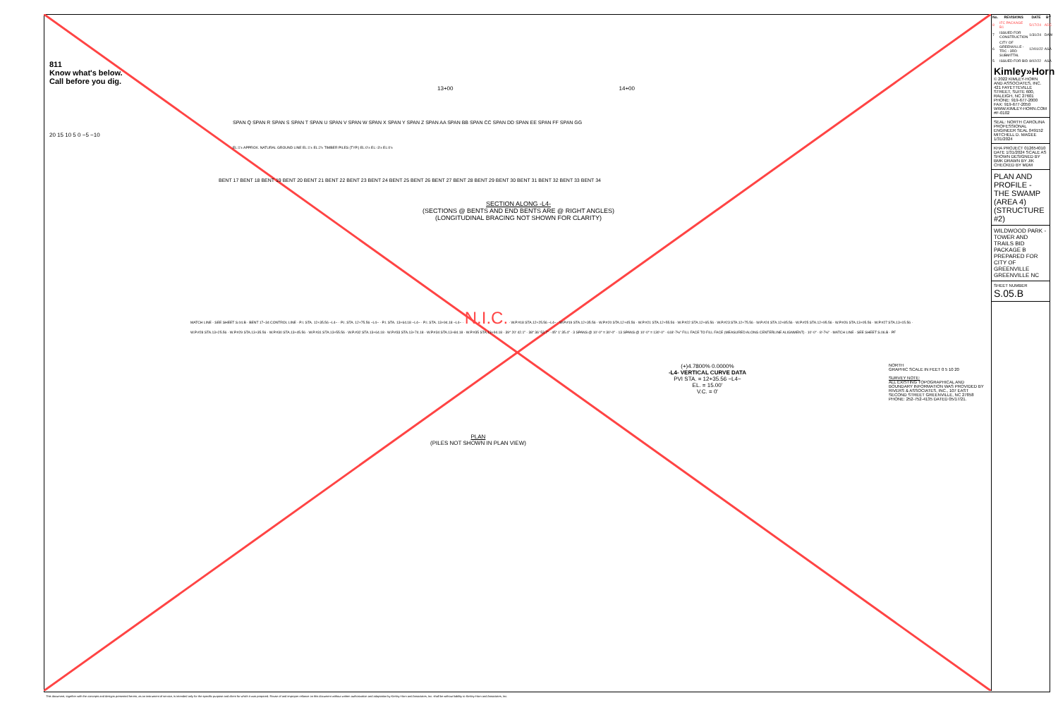811
Know what's below.
Call before you dig.
13+00 14+00
SPAN Q SPAN R SPAN S SPAN T SPAN U SPAN V SPAN W SPAN X SPAN Y SPAN Z SPAN AA SPAN BB SPAN CC SPAN DD SPAN EE SPAN FF SPAN GG
20 15 10 5 0 −5 −10
EL:1'± APPROX. NATURAL GROUND LINE EL:1'± EL:2'± TIMBER PILES (TYP.) EL:0'± EL:-3'± EL:0'±
BENT 17 BENT 18 BENT 19 BENT 20 BENT 21 BENT 22 BENT 23 BENT 24 BENT 25 BENT 26 BENT 27 BENT 28 BENT 29 BENT 30 BENT 31 BENT 32 BENT 33 BENT 34
SECTION ALONG -L4-
(SECTIONS @ BENTS AND END BENTS ARE @ RIGHT ANGLES)
(LONGITUDINAL BRACING NOT SHOWN FOR CLARITY)
MATCH LINE - SEE SHEET S.04.B · BENT 17–34 CONTROL LINE · P.I. STA. 12+35.56 −L4− · P.I. STA. 12+75.56 −L4− · P.I. STA. 13+64.18 −L4− · P.I. STA. 13+94.18 −L4− · N.I.C. · W.P.#18 STA.12+25.56 −L4− · W.P.#19 STA.12+35.56 · W.P.#20 STA.12+45.56 · W.P.#21 STA.12+55.56 · W.P.#22 STA.12+65.56 · W.P.#23 STA.12+75.56 · W.P.#24 STA.12+85.56 · W.P.#25 STA.12+95.56 · W.P.#26 STA.13+05.56 · W.P.#27 STA.13+15.56 · W.P.#28 STA.13+25.56 · W.P.#29 STA.13+35.56 · W.P.#30 STA.13+45.56 · W.P.#31 STA.13+55.56 · W.P.#32 STA.13+64.18 · W.P.#33 STA.13+74.18 · W.P.#34 STA.13+84.18 · W.P.#35 STA.13+94.18 · 39° 20' 42.1" · 38° 36' 53.7" · 45° 1' 35.4" · 3 SPANS @ 10'-0" = 30'-0" · 13 SPANS @ 10'-0" = 130'-0" · 618'-7½" FILL FACE TO FILL FACE (MEASURED ALONG CENTERLINE ALIGNMENT) · 10'-0" · 8'-7½" · MATCH LINE - SEE SHEET S.06.B · PF
PLAN
(PILES NOT SHOWN IN PLAN VIEW)
(+)4.7800% 0.0000%
-L4- VERTICAL CURVE DATA
PVI STA. = 12+35.56 −L4−
EL. = 15.00'
V.C. = 0'
NORTH
GRAPHIC SCALE IN FEET 0 5 10 20
SURVEY NOTE:
ALL EXISTING TOPOGRAPHICAL AND BOUNDARY INFORMATION WAS PROVIDED BY RIVERS & ASSOCIATES, INC., 107 EAST SECOND STREET GREENVILLE, NC 27858 PHONE: 252-752-4135 DATED 05/17/21.
| No. | REVISIONS | DATE | BY |
| --- | --- | --- | --- |
| 8 | IFC PACKAGE B1 | 5/17/24 | ADC |
| 7 | ISSUED FOR CONSTRUCTION | 1/31/24 | DAW |
| 6 | CITY OF GREENVILLE - TRC - 3RD SUBMITTAL | 12/01/22 | ASA |
| 5 | ISSUED FOR BID | 8/02/22 | ASA |
Kimley»Horn
© 2022 KIMLEY-HORN AND ASSOCIATES, INC. 421 FAYETTEVILLE STREET, SUITE 600, RALEIGH, NC 27601 PHONE: 919-677-2000 FAX: 919-677-2050 WWW.KIMLEY-HORN.COM #F-0102
SEAL: NORTH CAROLINA PROFESSIONAL ENGINEER SEAL 049152 MITCHELL D. MAGEE 1/31/2024
KHA PROJECT 012654010 DATE 1/31/2024 SCALE AS SHOWN DESIGNED BY BMK DRAWN BY JIK CHECKED BY MDM
PLAN AND PROFILE - THE SWAMP (AREA 4) (STRUCTURE #2)
WILDWOOD PARK - TOWER AND TRAILS BID PACKAGE B PREPARED FOR CITY OF GREENVILLE GREENVILLE NC
SHEET NUMBER
S.05.B
This document, together with the concepts and designs presented herein, as an instrument of service, is intended only for the specific purpose and client for which it was prepared. Reuse of and improper reliance on this document without written authorization and adaptation by Kimley-Horn and Associates, Inc. shall be without liability to Kimley-Horn and Associates, Inc.